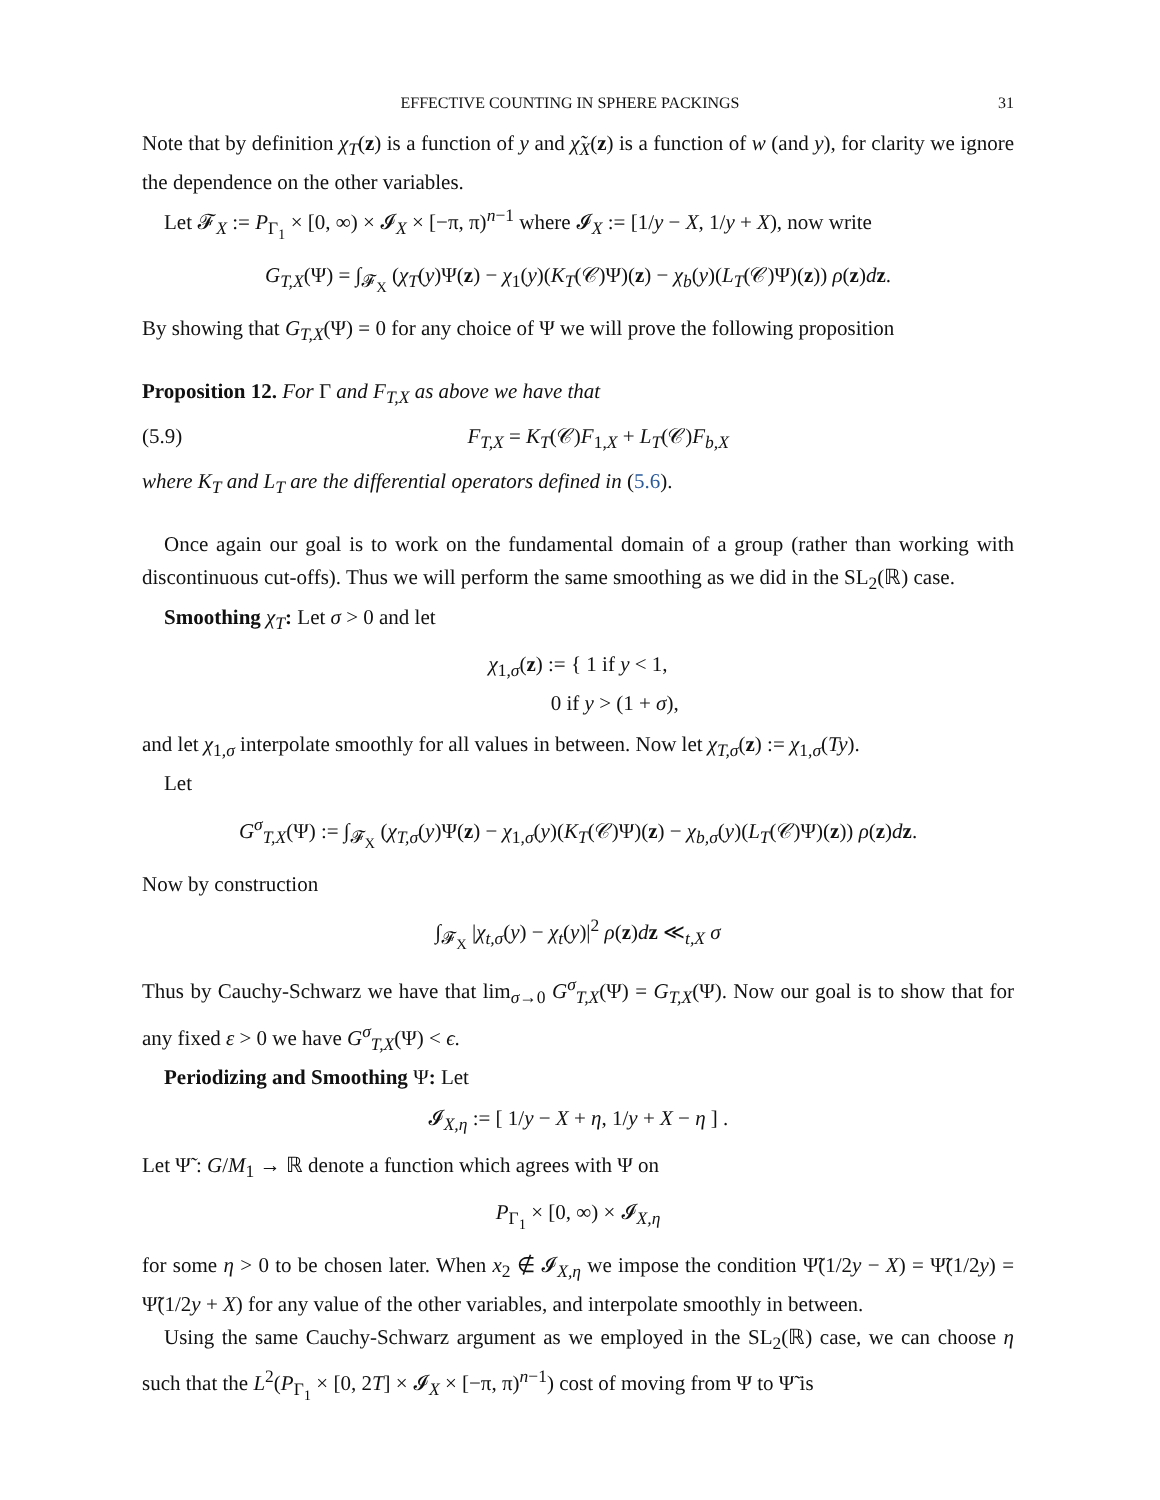EFFECTIVE COUNTING IN SPHERE PACKINGS 31
Note that by definition χ<sub>T</sub>(z) is a function of y and χ̃<sub>X</sub>(z) is a function of w (and y), for clarity we ignore the dependence on the other variables.
Let 𝓕<sub>X</sub> := P<sub>Γ<sub>1</sub></sub> × [0, ∞) × 𝓘<sub>X</sub> × [−π, π)<sup>n−1</sup> where 𝓘<sub>X</sub> := [1/y − X, 1/y + X), now write
G<sub>T,X</sub>(Ψ) = ∫<sub>𝓕<sub>X</sub></sub> (χ<sub>T</sub>(y)Ψ(z) − χ<sub>1</sub>(y)(K<sub>T</sub>(𝒞)Ψ)(z) − χ<sub>b</sub>(y)(L<sub>T</sub>(𝒞)Ψ)(z)) ρ(z)dz.
By showing that G<sub>T,X</sub>(Ψ) = 0 for any choice of Ψ we will prove the following proposition
Proposition 12. For Γ and F<sub>T,X</sub> as above we have that
(5.9) F<sub>T,X</sub> = K<sub>T</sub>(𝒞)F<sub>1,X</sub> + L<sub>T</sub>(𝒞)F<sub>b,X</sub>
where K<sub>T</sub> and L<sub>T</sub> are the differential operators defined in (5.6).
Once again our goal is to work on the fundamental domain of a group (rather than working with discontinuous cut-offs). Thus we will perform the same smoothing as we did in the SL<sub>2</sub>(ℝ) case.
Smoothing χ<sub>T</sub>: Let σ > 0 and let
χ<sub>1,σ</sub>(z) := { 1 if y < 1,
0 if y > (1 + σ),
and let χ<sub>1,σ</sub> interpolate smoothly for all values in between. Now let χ<sub>T,σ</sub>(z) := χ<sub>1,σ</sub>(Ty).
Let
G<sup>σ</sup><sub>T,X</sub>(Ψ) := ∫<sub>𝓕<sub>X</sub></sub> (χ<sub>T,σ</sub>(y)Ψ(z) − χ<sub>1,σ</sub>(y)(K<sub>T</sub>(𝒞)Ψ)(z) − χ<sub>b,σ</sub>(y)(L<sub>T</sub>(𝒞)Ψ)(z)) ρ(z)dz.
Now by construction
∫<sub>𝓕<sub>X</sub></sub> |χ<sub>t,σ</sub>(y) − χ<sub>t</sub>(y)|<sup>2</sup> ρ(z)dz ≪<sub>t,X</sub> σ
Thus by Cauchy-Schwarz we have that lim<sub>σ→0</sub> G<sup>σ</sup><sub>T,X</sub>(Ψ) = G<sub>T,X</sub>(Ψ). Now our goal is to show that for any fixed ε > 0 we have G<sup>σ</sup><sub>T,X</sub>(Ψ) < ϵ.
Periodizing and Smoothing Ψ: Let
𝓘<sub>X,η</sub> := [ 1/y − X + η, 1/y + X − η ] .
Let Ψ̃ : G/M<sub>1</sub> → ℝ denote a function which agrees with Ψ on
P<sub>Γ<sub>1</sub></sub> × [0, ∞) × 𝓘<sub>X,η</sub>
for some η > 0 to be chosen later. When x<sub>2</sub> ∉ 𝓘<sub>X,η</sub> we impose the condition Ψ̃(1/2y − X) = Ψ̃(1/2y) = Ψ̃(1/2y + X) for any value of the other variables, and interpolate smoothly in between.
Using the same Cauchy-Schwarz argument as we employed in the SL<sub>2</sub>(ℝ) case, we can choose η such that the L<sup>2</sup>(P<sub>Γ<sub>1</sub></sub> × [0, 2T] × 𝓘<sub>X</sub> × [−π, π)<sup>n−1</sup>) cost of moving from Ψ to Ψ̃ is